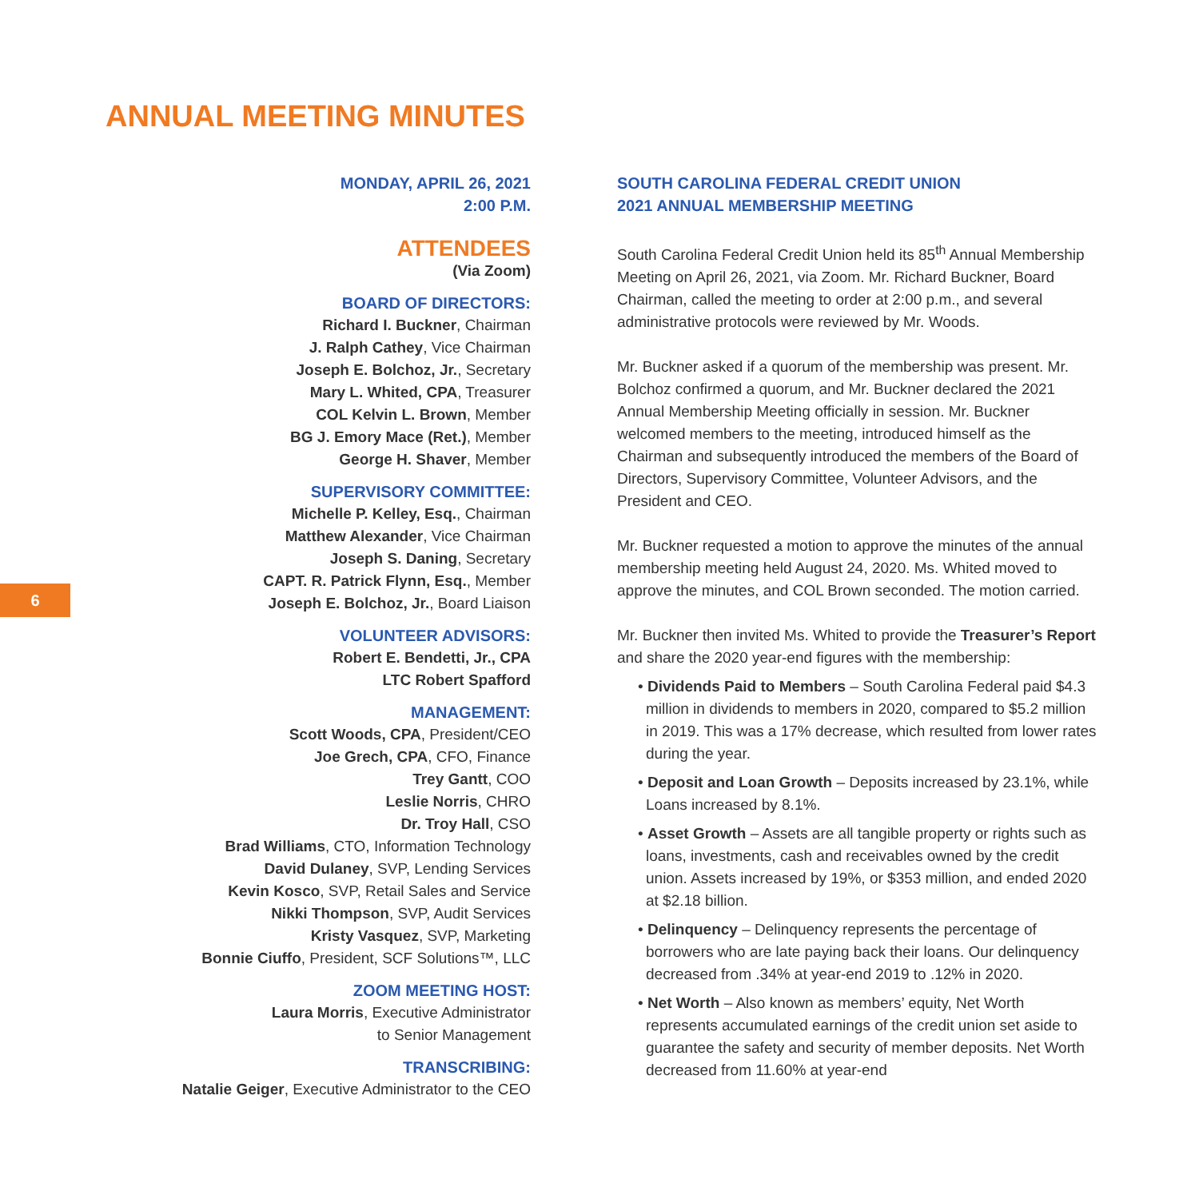ANNUAL MEETING MINUTES
MONDAY, APRIL 26, 2021
2:00 P.M.
ATTENDEES
(Via Zoom)
BOARD OF DIRECTORS:
Richard I. Buckner, Chairman
J. Ralph Cathey, Vice Chairman
Joseph E. Bolchoz, Jr., Secretary
Mary L. Whited, CPA, Treasurer
COL Kelvin L. Brown, Member
BG J. Emory Mace (Ret.), Member
George H. Shaver, Member
SUPERVISORY COMMITTEE:
Michelle P. Kelley, Esq., Chairman
Matthew Alexander, Vice Chairman
Joseph S. Daning, Secretary
CAPT. R. Patrick Flynn, Esq., Member
Joseph E. Bolchoz, Jr., Board Liaison
VOLUNTEER ADVISORS:
Robert E. Bendetti, Jr., CPA
LTC Robert Spafford
MANAGEMENT:
Scott Woods, CPA, President/CEO
Joe Grech, CPA, CFO, Finance
Trey Gantt, COO
Leslie Norris, CHRO
Dr. Troy Hall, CSO
Brad Williams, CTO, Information Technology
David Dulaney, SVP, Lending Services
Kevin Kosco, SVP, Retail Sales and Service
Nikki Thompson, SVP, Audit Services
Kristy Vasquez, SVP, Marketing
Bonnie Ciuffo, President, SCF Solutions™, LLC
ZOOM MEETING HOST:
Laura Morris, Executive Administrator
to Senior Management
TRANSCRIBING:
Natalie Geiger, Executive Administrator to the CEO
6
SOUTH CAROLINA FEDERAL CREDIT UNION
2021 ANNUAL MEMBERSHIP MEETING
South Carolina Federal Credit Union held its 85<sup>th</sup> Annual Membership Meeting on April 26, 2021, via Zoom. Mr. Richard Buckner, Board Chairman, called the meeting to order at 2:00 p.m., and several administrative protocols were reviewed by Mr. Woods.
Mr. Buckner asked if a quorum of the membership was present. Mr. Bolchoz confirmed a quorum, and Mr. Buckner declared the 2021 Annual Membership Meeting officially in session. Mr. Buckner welcomed members to the meeting, introduced himself as the Chairman and subsequently introduced the members of the Board of Directors, Supervisory Committee, Volunteer Advisors, and the President and CEO.
Mr. Buckner requested a motion to approve the minutes of the annual membership meeting held August 24, 2020. Ms. Whited moved to approve the minutes, and COL Brown seconded. The motion carried.
Mr. Buckner then invited Ms. Whited to provide the Treasurer’s Report and share the 2020 year-end figures with the membership:
• Dividends Paid to Members – South Carolina Federal paid $4.3 million in dividends to members in 2020, compared to $5.2 million in 2019. This was a 17% decrease, which resulted from lower rates during the year.
• Deposit and Loan Growth – Deposits increased by 23.1%, while Loans increased by 8.1%.
• Asset Growth – Assets are all tangible property or rights such as loans, investments, cash and receivables owned by the credit union. Assets increased by 19%, or $353 million, and ended 2020 at $2.18 billion.
• Delinquency – Delinquency represents the percentage of borrowers who are late paying back their loans. Our delinquency decreased from .34% at year-end 2019 to .12% in 2020.
• Net Worth – Also known as members’ equity, Net Worth represents accumulated earnings of the credit union set aside to guarantee the safety and security of member deposits. Net Worth decreased from 11.60% at year-end